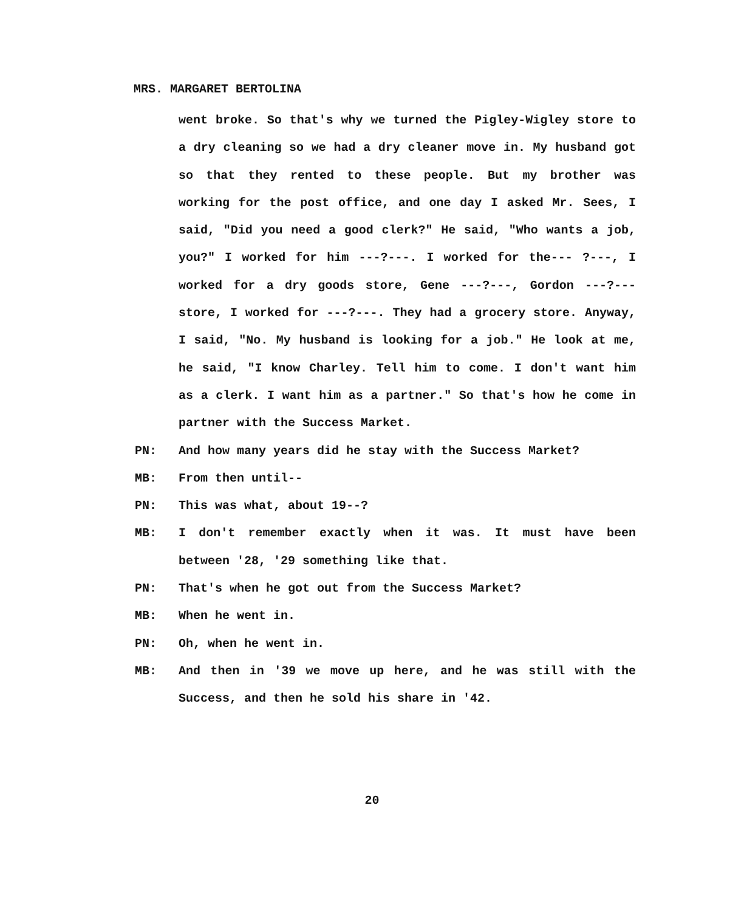MRS. MARGARET BERTOLINA
went broke. So that's why we turned the Pigley-Wigley store to a dry cleaning so we had a dry cleaner move in. My husband got so that they rented to these people. But my brother was working for the post office, and one day I asked Mr. Sees, I said, "Did you need a good clerk?" He said, "Who wants a job, you?" I worked for him ---?---. I worked for the--- ?---, I worked for a dry goods store, Gene ---?---, Gordon ---?--- store, I worked for ---?---. They had a grocery store. Anyway, I said, "No. My husband is looking for a job." He look at me, he said, "I know Charley. Tell him to come. I don't want him as a clerk. I want him as a partner." So that's how he come in partner with the Success Market.
PN: And how many years did he stay with the Success Market?
MB: From then until--
PN: This was what, about 19--?
MB: I don't remember exactly when it was. It must have been between '28, '29 something like that.
PN: That's when he got out from the Success Market?
MB: When he went in.
PN: Oh, when he went in.
MB: And then in '39 we move up here, and he was still with the Success, and then he sold his share in '42.
20